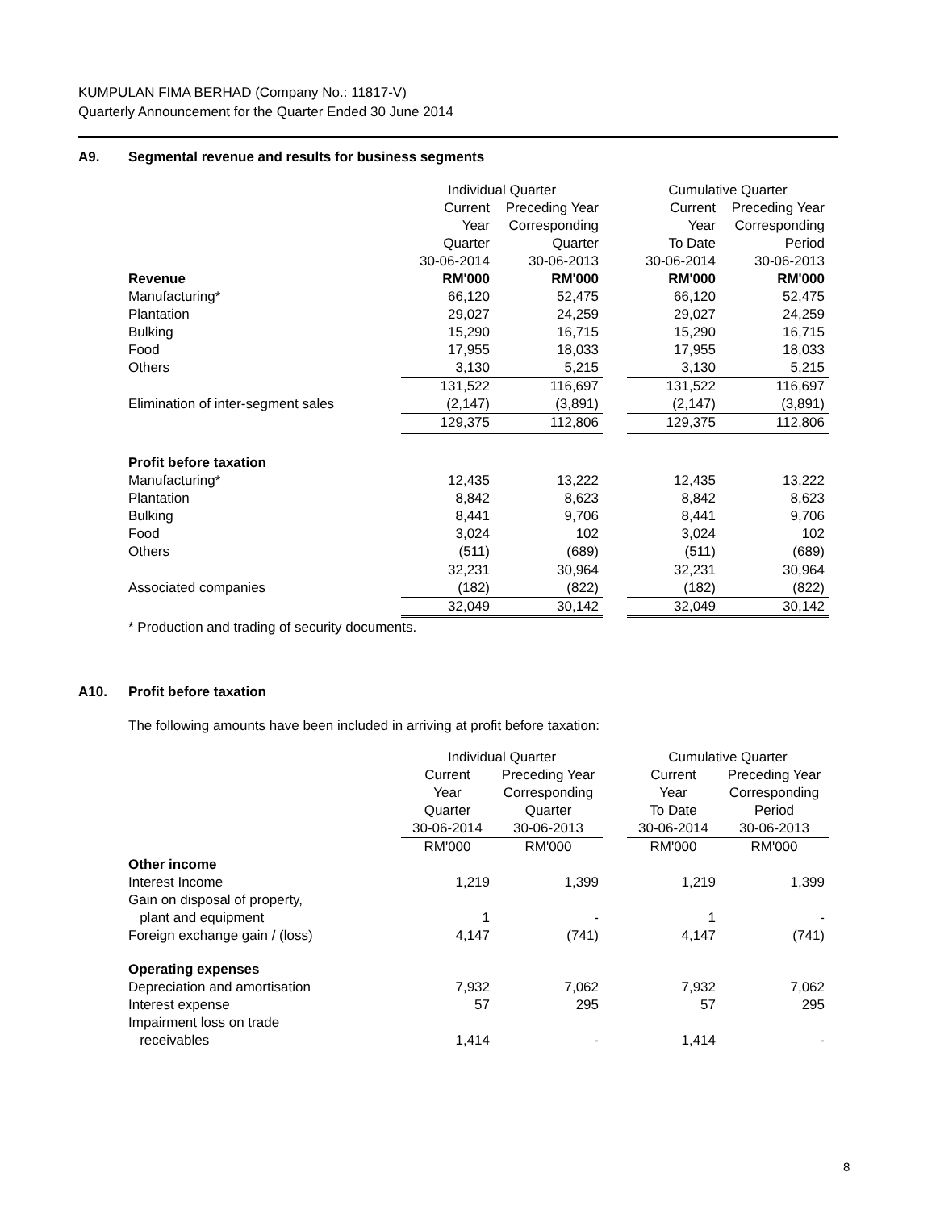KUMPULAN FIMA BERHAD (Company No.: 11817-V)
Quarterly Announcement for the Quarter Ended 30 June 2014
A9. Segmental revenue and results for business segments
| | Individual Quarter | | | Cumulative Quarter | |
| | Current | Preceding Year | | Current | Preceding Year |
| | Year | Corresponding | | Year | Corresponding |
| | Quarter | Quarter | | To Date | Period |
| | 30-06-2014 | 30-06-2013 | | 30-06-2014 | 30-06-2013 |
| Revenue | RM'000 | RM'000 | | RM'000 | RM'000 |
| Manufacturing* | 66,120 | 52,475 | | 66,120 | 52,475 |
| Plantation | 29,027 | 24,259 | | 29,027 | 24,259 |
| Bulking | 15,290 | 16,715 | | 15,290 | 16,715 |
| Food | 17,955 | 18,033 | | 17,955 | 18,033 |
| Others | 3,130 | 5,215 | | 3,130 | 5,215 |
| | 131,522 | 116,697 | | 131,522 | 116,697 |
| Elimination of inter-segment sales | (2,147) | (3,891) | | (2,147) | (3,891) |
| | 129,375 | 112,806 | | 129,375 | 112,806 |
| Profit before taxation | | | | | |
| Manufacturing* | 12,435 | 13,222 | | 12,435 | 13,222 |
| Plantation | 8,842 | 8,623 | | 8,842 | 8,623 |
| Bulking | 8,441 | 9,706 | | 8,441 | 9,706 |
| Food | 3,024 | 102 | | 3,024 | 102 |
| Others | (511) | (689) | | (511) | (689) |
| | 32,231 | 30,964 | | 32,231 | 30,964 |
| Associated companies | (182) | (822) | | (182) | (822) |
| | 32,049 | 30,142 | | 32,049 | 30,142 |
* Production and trading of security documents.
A10. Profit before taxation
The following amounts have been included in arriving at profit before taxation:
| | Individual Quarter | | | Cumulative Quarter | |
| | Current | Preceding Year | | Current | Preceding Year |
| | Year | Corresponding | | Year | Corresponding |
| | Quarter | Quarter | | To Date | Period |
| | 30-06-2014 | 30-06-2013 | | 30-06-2014 | 30-06-2013 |
| | RM'000 | RM'000 | | RM'000 | RM'000 |
| Other income | | | | | |
| Interest Income | 1,219 | 1,399 | | 1,219 | 1,399 |
| Gain on disposal of property, | | | | | |
| plant and equipment | 1 | - | | 1 | - |
| Foreign exchange gain / (loss) | 4,147 | (741) | | 4,147 | (741) |
| Operating expenses | | | | | |
| Depreciation and amortisation | 7,932 | 7,062 | | 7,932 | 7,062 |
| Interest expense | 57 | 295 | | 57 | 295 |
| Impairment loss on trade | | | | | |
| receivables | 1,414 | - | | 1,414 | - |
8